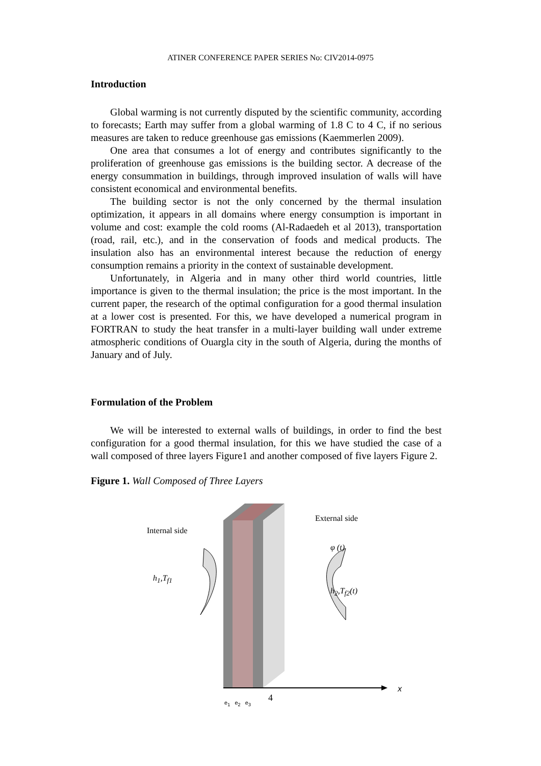ATINER CONFERENCE PAPER SERIES No: CIV2014-0975
Introduction
Global warming is not currently disputed by the scientific community, according to forecasts; Earth may suffer from a global warming of 1.8 C to 4 C, if no serious measures are taken to reduce greenhouse gas emissions (Kaemmerlen 2009).
One area that consumes a lot of energy and contributes significantly to the proliferation of greenhouse gas emissions is the building sector. A decrease of the energy consummation in buildings, through improved insulation of walls will have consistent economical and environmental benefits.
The building sector is not the only concerned by the thermal insulation optimization, it appears in all domains where energy consumption is important in volume and cost: example the cold rooms (Al-Radaedeh et al 2013), transportation (road, rail, etc.), and in the conservation of foods and medical products. The insulation also has an environmental interest because the reduction of energy consumption remains a priority in the context of sustainable development.
Unfortunately, in Algeria and in many other third world countries, little importance is given to the thermal insulation; the price is the most important. In the current paper, the research of the optimal configuration for a good thermal insulation at a lower cost is presented. For this, we have developed a numerical program in FORTRAN to study the heat transfer in a multi-layer building wall under extreme atmospheric conditions of Ouargla city in the south of Algeria, during the months of January and of July.
Formulation of the Problem
We will be interested to external walls of buildings, in order to find the best configuration for a good thermal insulation, for this we have studied the case of a wall composed of three layers Figure1 and another composed of five layers Figure 2.
Figure 1. Wall Composed of Three Layers
Internal side
External side
φ (t)
h<sub>1</sub>,T<sub>f1</sub>
h<sub>2</sub>,T<sub>f2</sub>(t)
x
e<sub>1</sub> e<sub>2</sub> e<sub>3</sub>
4